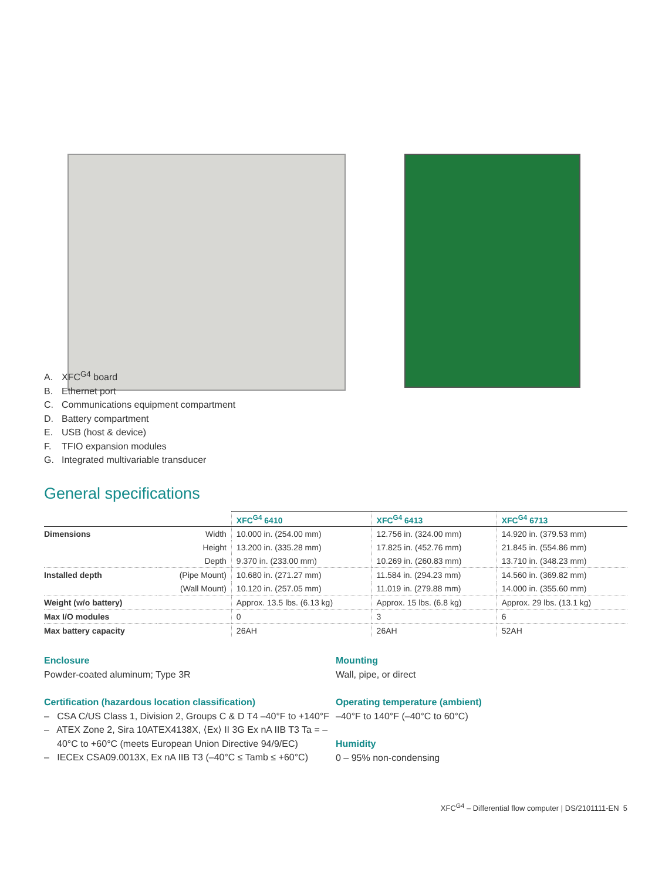A. XFC<sup>G4</sup> board
B. Ethernet port
C. Communications equipment compartment
D. Battery compartment
E. USB (host & device)
F. TFIO expansion modules
G. Integrated multivariable transducer
General specifications
| | | XFC<sup>G4</sup> 6410 | XFC<sup>G4</sup> 6413 | XFC<sup>G4</sup> 6713 |
| --- | --- | --- | --- | --- |
| Dimensions | Width | 10.000 in. (254.00 mm) | 12.756 in. (324.00 mm) | 14.920 in. (379.53 mm) |
| | Height | 13.200 in. (335.28 mm) | 17.825 in. (452.76 mm) | 21.845 in. (554.86 mm) |
| | Depth | 9.370 in. (233.00 mm) | 10.269 in. (260.83 mm) | 13.710 in. (348.23 mm) |
| Installed depth | (Pipe Mount) | 10.680 in. (271.27 mm) | 11.584 in. (294.23 mm) | 14.560 in. (369.82 mm) |
| | (Wall Mount) | 10.120 in. (257.05 mm) | 11.019 in. (279.88 mm) | 14.000 in. (355.60 mm) |
| Weight (w/o battery) | | Approx. 13.5 lbs. (6.13 kg) | Approx. 15 lbs. (6.8 kg) | Approx. 29 lbs. (13.1 kg) |
| Max I/O modules | | 0 | 3 | 6 |
| Max battery capacity | | 26AH | 26AH | 52AH |
Enclosure
Powder-coated aluminum; Type 3R
Certification (hazardous location classification)
– CSA C/US Class 1, Division 2, Groups C & D T4 –40°F to +140°F
– ATEX Zone 2, Sira 10ATEX4138X, ⟨Ex⟩ II 3G Ex nA IIB T3 Ta = –40°C to +60°C (meets European Union Directive 94/9/EC)
– IECEx CSA09.0013X, Ex nA IIB T3 (–40°C ≤ Tamb ≤ +60°C)
Mounting
Wall, pipe, or direct
Operating temperature (ambient)
–40°F to 140°F (–40°C to 60°C)
Humidity
0 – 95% non-condensing
XFC<sup>G4</sup> – Differential flow computer | DS/2101111-EN 5